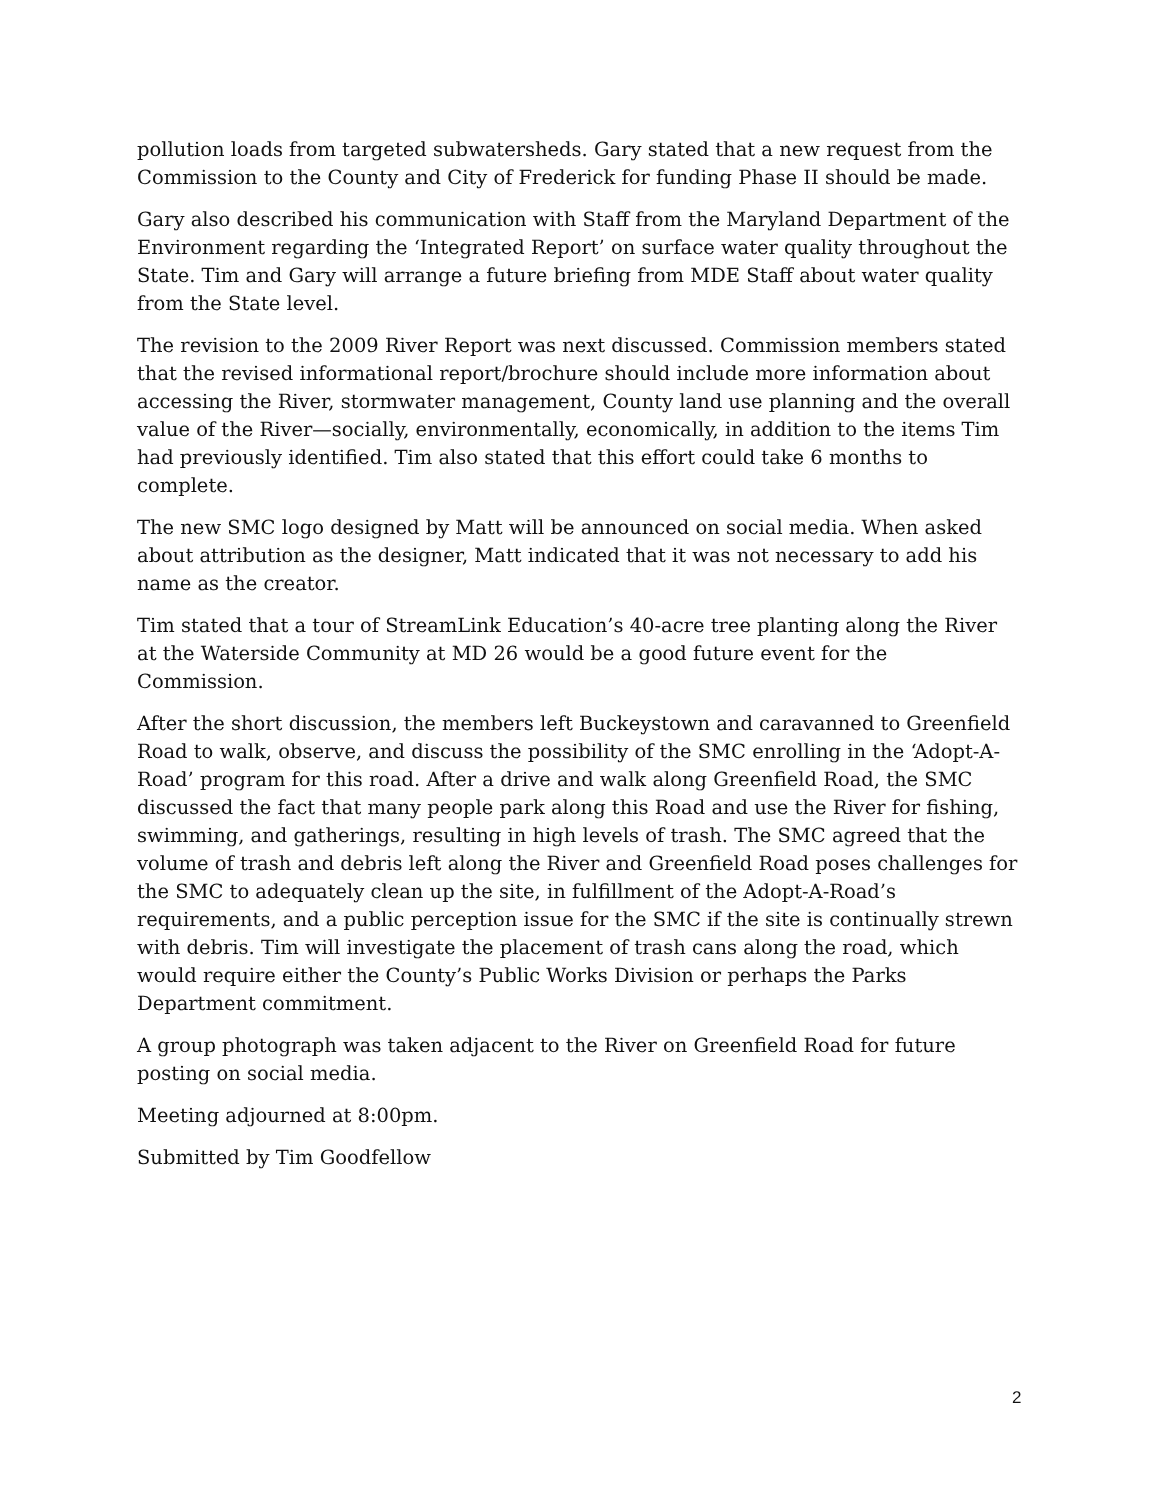pollution loads from targeted subwatersheds. Gary stated that a new request from the Commission to the County and City of Frederick for funding Phase II should be made.
Gary also described his communication with Staff from the Maryland Department of the Environment regarding the ‘Integrated Report’ on surface water quality throughout the State. Tim and Gary will arrange a future briefing from MDE Staff about water quality from the State level.
The revision to the 2009 River Report was next discussed. Commission members stated that the revised informational report/brochure should include more information about accessing the River, stormwater management, County land use planning and the overall value of the River—socially, environmentally, economically, in addition to the items Tim had previously identified. Tim also stated that this effort could take 6 months to complete.
The new SMC logo designed by Matt will be announced on social media. When asked about attribution as the designer, Matt indicated that it was not necessary to add his name as the creator.
Tim stated that a tour of StreamLink Education’s 40-acre tree planting along the River at the Waterside Community at MD 26 would be a good future event for the Commission.
After the short discussion, the members left Buckeystown and caravanned to Greenfield Road to walk, observe, and discuss the possibility of the SMC enrolling in the ‘Adopt-A-Road’ program for this road. After a drive and walk along Greenfield Road, the SMC discussed the fact that many people park along this Road and use the River for fishing, swimming, and gatherings, resulting in high levels of trash. The SMC agreed that the volume of trash and debris left along the River and Greenfield Road poses challenges for the SMC to adequately clean up the site, in fulfillment of the Adopt-A-Road’s requirements, and a public perception issue for the SMC if the site is continually strewn with debris. Tim will investigate the placement of trash cans along the road, which would require either the County’s Public Works Division or perhaps the Parks Department commitment.
A group photograph was taken adjacent to the River on Greenfield Road for future posting on social media.
Meeting adjourned at 8:00pm.
Submitted by Tim Goodfellow
2